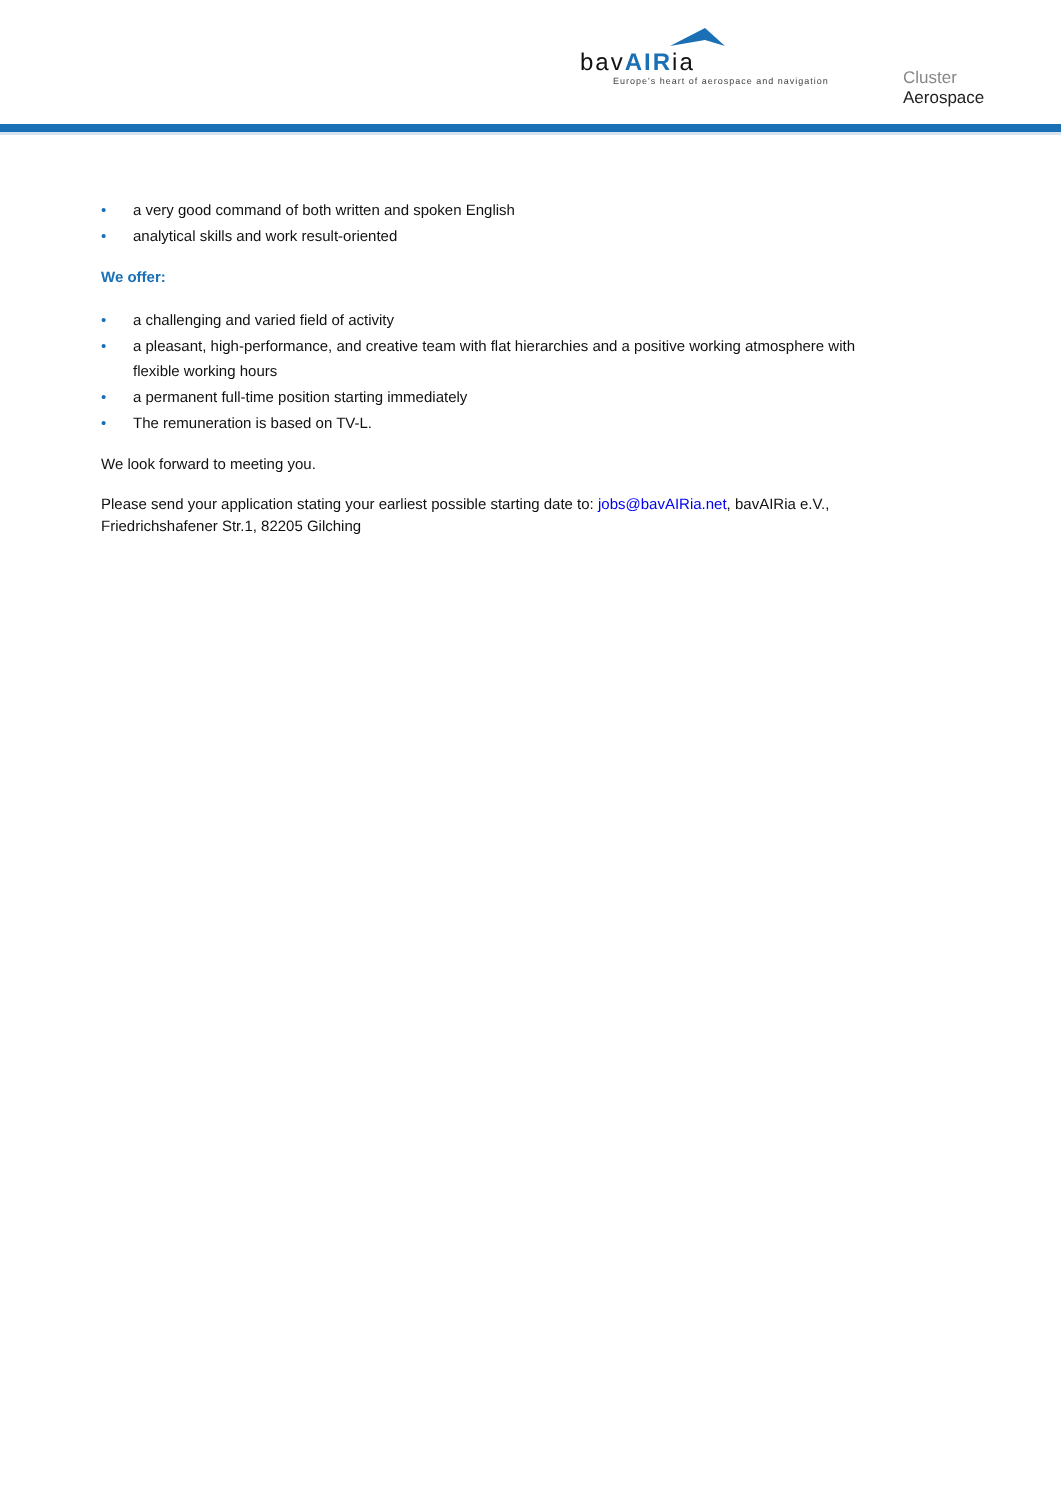bavAIRia
Europe's heart of aerospace and navigation
Cluster
Aerospace
• a very good command of both written and spoken English
• analytical skills and work result-oriented
We offer:
• a challenging and varied field of activity
• a pleasant, high-performance, and creative team with flat hierarchies and a positive working atmosphere with flexible working hours
• a permanent full-time position starting immediately
• The remuneration is based on TV-L.
We look forward to meeting you.
Please send your application stating your earliest possible starting date to: jobs@bavAIRia.net, bavAIRia e.V., Friedrichshafener Str.1, 82205 Gilching